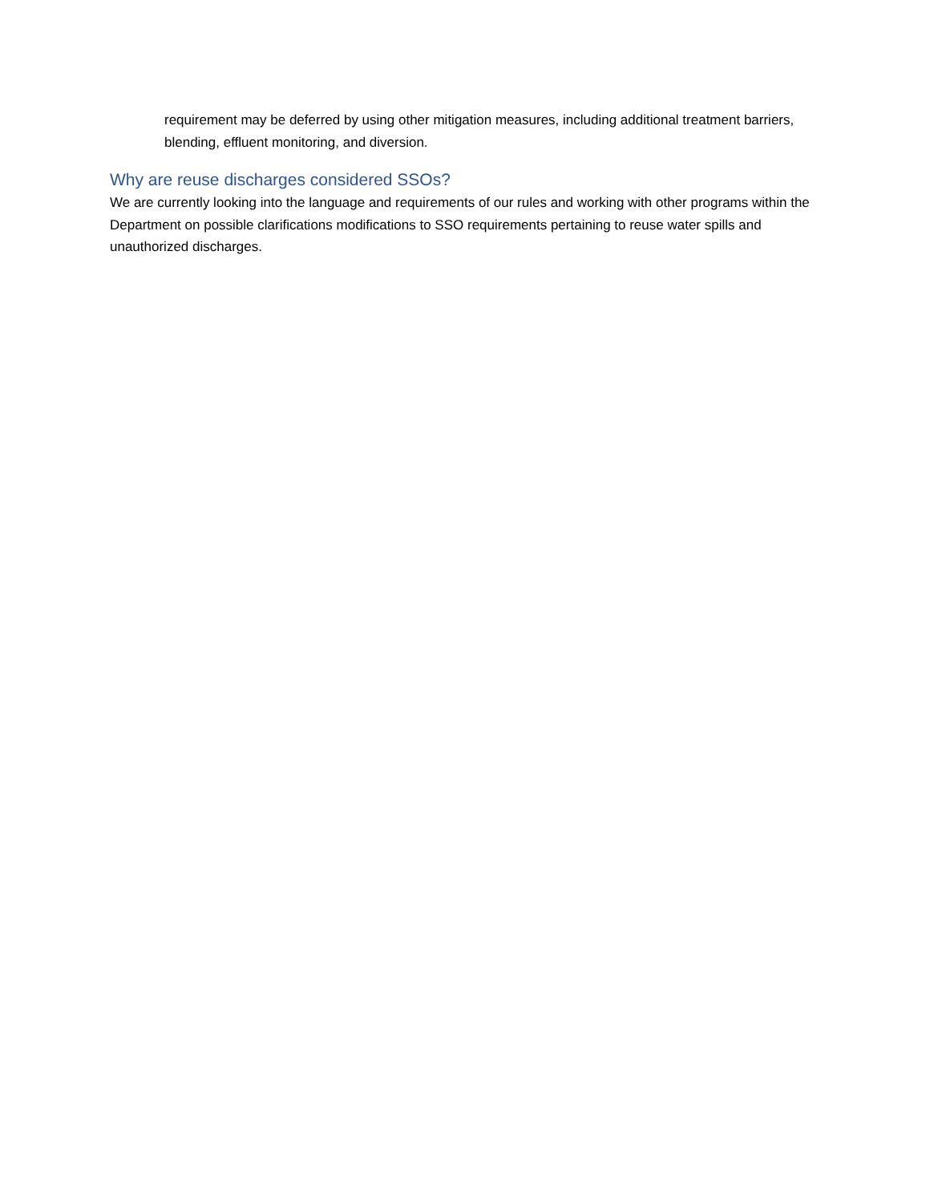requirement may be deferred by using other mitigation measures, including additional treatment barriers, blending, effluent monitoring, and diversion.
Why are reuse discharges considered SSOs?
We are currently looking into the language and requirements of our rules and working with other programs within the Department on possible clarifications modifications to SSO requirements pertaining to reuse water spills and unauthorized discharges.